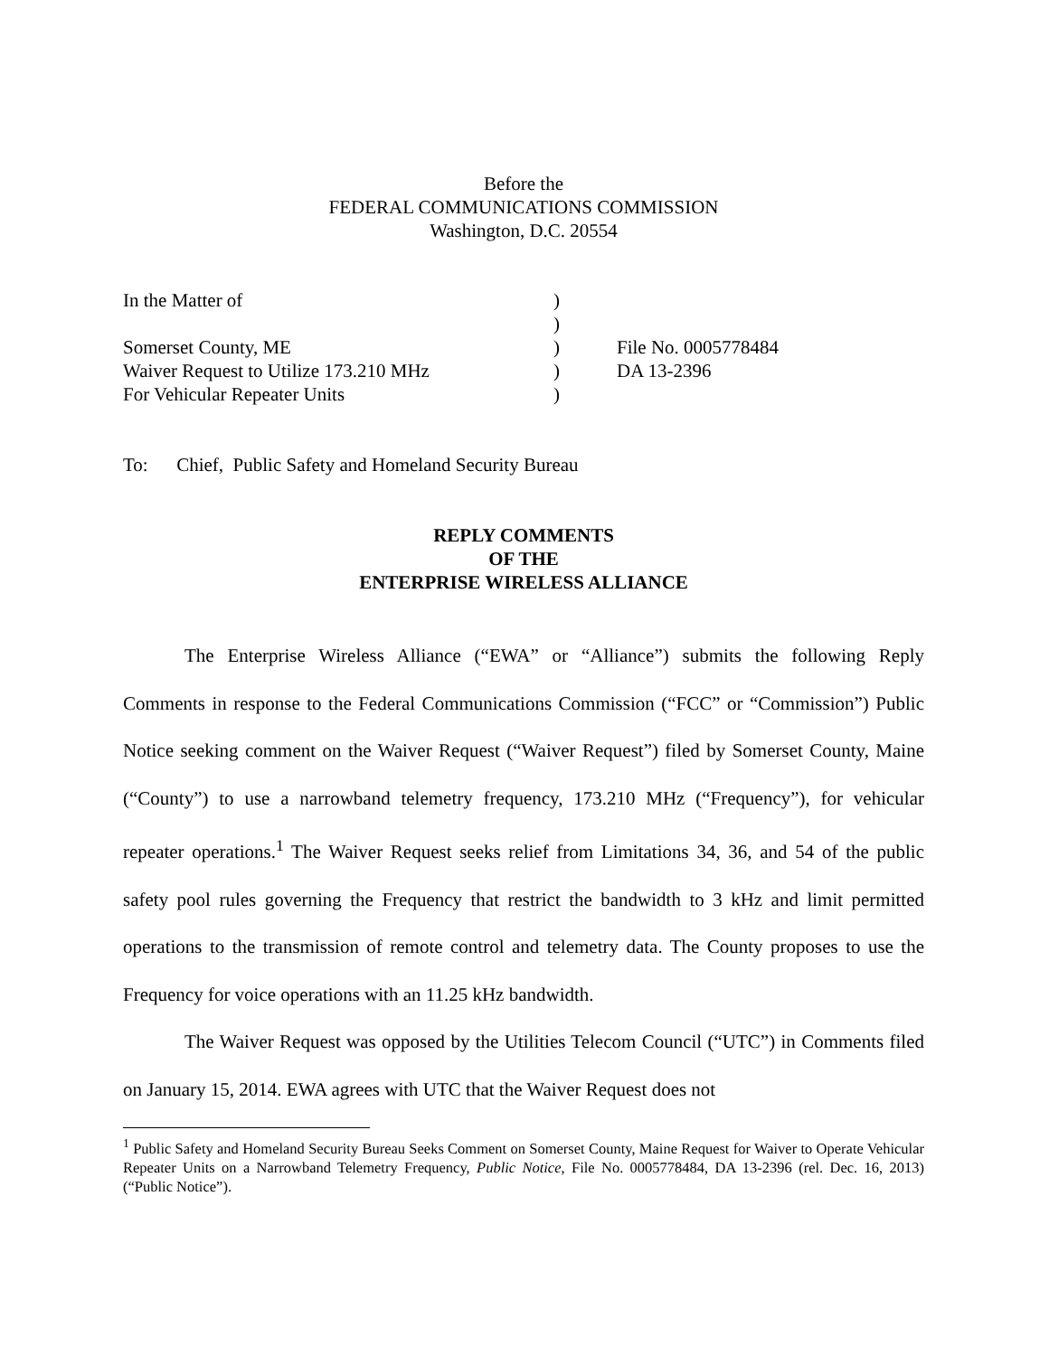Before the
FEDERAL COMMUNICATIONS COMMISSION
Washington, D.C. 20554
| In the Matter of | ) | |
| | ) | |
| Somerset County, ME | ) | File No. 0005778484 |
| Waiver Request to Utilize 173.210 MHz | ) | DA 13-2396 |
| For Vehicular Repeater Units | ) | |
To: Chief, Public Safety and Homeland Security Bureau
REPLY COMMENTS
OF THE
ENTERPRISE WIRELESS ALLIANCE
The Enterprise Wireless Alliance (“EWA” or “Alliance”) submits the following Reply Comments in response to the Federal Communications Commission (“FCC” or “Commission”) Public Notice seeking comment on the Waiver Request (“Waiver Request”) filed by Somerset County, Maine (“County”) to use a narrowband telemetry frequency, 173.210 MHz (“Frequency”), for vehicular repeater operations.<sup>1</sup> The Waiver Request seeks relief from Limitations 34, 36, and 54 of the public safety pool rules governing the Frequency that restrict the bandwidth to 3 kHz and limit permitted operations to the transmission of remote control and telemetry data. The County proposes to use the Frequency for voice operations with an 11.25 kHz bandwidth.
The Waiver Request was opposed by the Utilities Telecom Council (“UTC”) in Comments filed on January 15, 2014. EWA agrees with UTC that the Waiver Request does not
<sup>1</sup> Public Safety and Homeland Security Bureau Seeks Comment on Somerset County, Maine Request for Waiver to Operate Vehicular Repeater Units on a Narrowband Telemetry Frequency, Public Notice, File No. 0005778484, DA 13-2396 (rel. Dec. 16, 2013) (“Public Notice”).